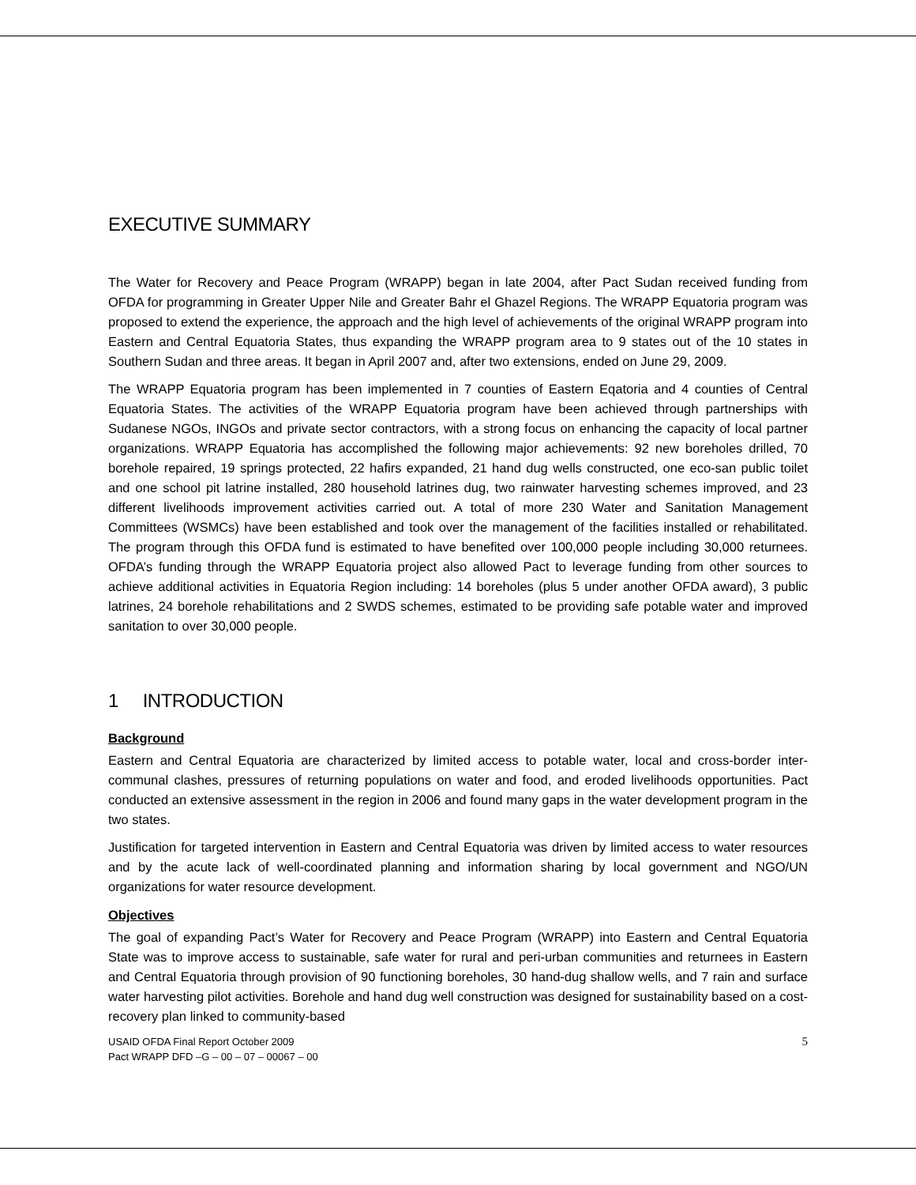EXECUTIVE SUMMARY
The Water for Recovery and Peace Program (WRAPP) began in late 2004, after Pact Sudan received funding from OFDA for programming in Greater Upper Nile and Greater Bahr el Ghazel Regions. The WRAPP Equatoria program was proposed to extend the experience, the approach and the high level of achievements of the original WRAPP program into Eastern and Central Equatoria States, thus expanding the WRAPP program area to 9 states out of the 10 states in Southern Sudan and three areas. It began in April 2007 and, after two extensions, ended on June 29, 2009.
The WRAPP Equatoria program has been implemented in 7 counties of Eastern Eqatoria and 4 counties of Central Equatoria States. The activities of the WRAPP Equatoria program have been achieved through partnerships with Sudanese NGOs, INGOs and private sector contractors, with a strong focus on enhancing the capacity of local partner organizations. WRAPP Equatoria has accomplished the following major achievements: 92 new boreholes drilled, 70 borehole repaired, 19 springs protected, 22 hafirs expanded, 21 hand dug wells constructed, one eco-san public toilet and one school pit latrine installed, 280 household latrines dug, two rainwater harvesting schemes improved, and 23 different livelihoods improvement activities carried out. A total of more 230 Water and Sanitation Management Committees (WSMCs) have been established and took over the management of the facilities installed or rehabilitated. The program through this OFDA fund is estimated to have benefited over 100,000 people including 30,000 returnees. OFDA’s funding through the WRAPP Equatoria project also allowed Pact to leverage funding from other sources to achieve additional activities in Equatoria Region including: 14 boreholes (plus 5 under another OFDA award), 3 public latrines, 24 borehole rehabilitations and 2 SWDS schemes, estimated to be providing safe potable water and improved sanitation to over 30,000 people.
1 INTRODUCTION
Background
Eastern and Central Equatoria are characterized by limited access to potable water, local and cross-border inter-communal clashes, pressures of returning populations on water and food, and eroded livelihoods opportunities. Pact conducted an extensive assessment in the region in 2006 and found many gaps in the water development program in the two states.
Justification for targeted intervention in Eastern and Central Equatoria was driven by limited access to water resources and by the acute lack of well-coordinated planning and information sharing by local government and NGO/UN organizations for water resource development.
Objectives
The goal of expanding Pact’s Water for Recovery and Peace Program (WRAPP) into Eastern and Central Equatoria State was to improve access to sustainable, safe water for rural and peri-urban communities and returnees in Eastern and Central Equatoria through provision of 90 functioning boreholes, 30 hand-dug shallow wells, and 7 rain and surface water harvesting pilot activities. Borehole and hand dug well construction was designed for sustainability based on a cost-recovery plan linked to community-based
USAID OFDA Final Report October 2009
Pact WRAPP DFD –G – 00 – 07 – 00067 – 00 5